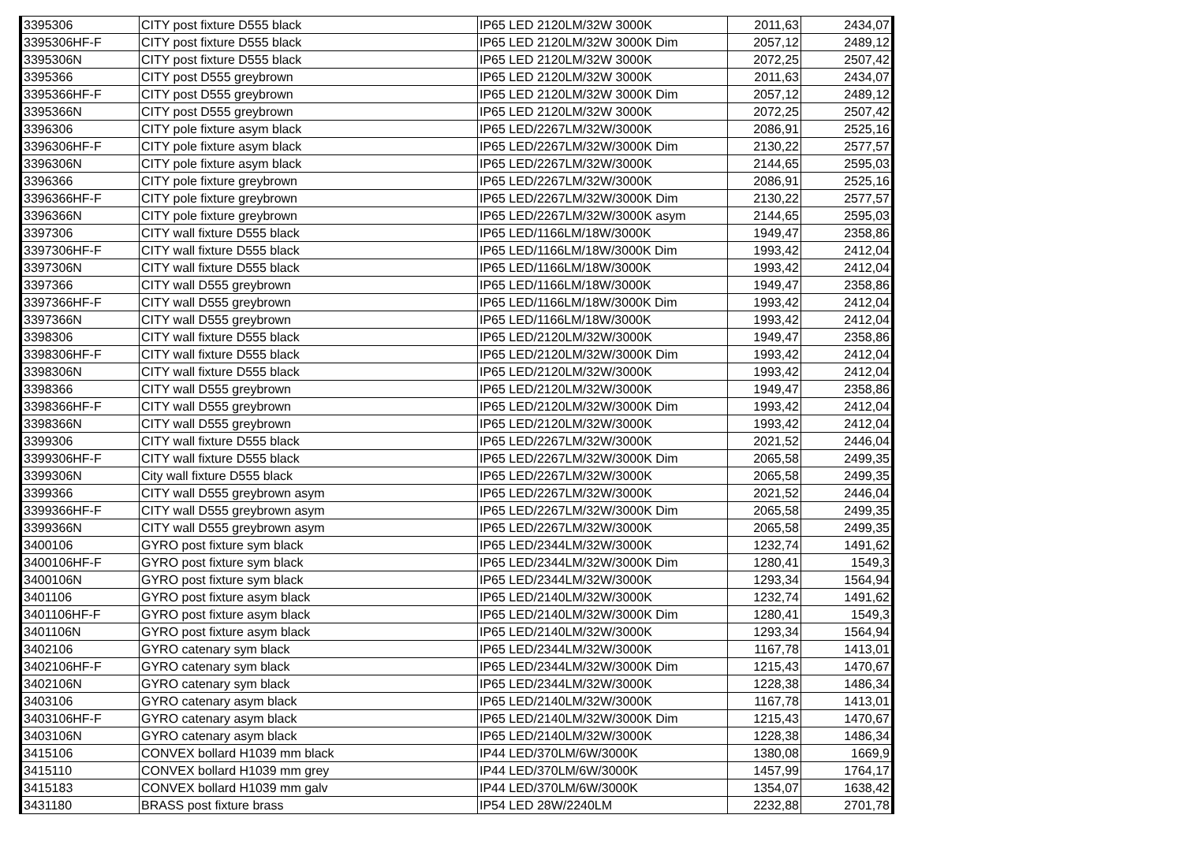| 3395306 | CITY post fixture D555 black | IP65 LED 2120LM/32W 3000K | 2011,63 | 2434,07 |
| 3395306HF-F | CITY post fixture D555 black | IP65 LED 2120LM/32W 3000K Dim | 2057,12 | 2489,12 |
| 3395306N | CITY post fixture D555 black | IP65 LED 2120LM/32W 3000K | 2072,25 | 2507,42 |
| 3395366 | CITY post D555 greybrown | IP65 LED 2120LM/32W 3000K | 2011,63 | 2434,07 |
| 3395366HF-F | CITY post D555 greybrown | IP65 LED 2120LM/32W 3000K Dim | 2057,12 | 2489,12 |
| 3395366N | CITY post D555 greybrown | IP65 LED 2120LM/32W 3000K | 2072,25 | 2507,42 |
| 3396306 | CITY pole fixture asym black | IP65 LED/2267LM/32W/3000K | 2086,91 | 2525,16 |
| 3396306HF-F | CITY pole fixture asym black | IP65 LED/2267LM/32W/3000K Dim | 2130,22 | 2577,57 |
| 3396306N | CITY pole fixture asym black | IP65 LED/2267LM/32W/3000K | 2144,65 | 2595,03 |
| 3396366 | CITY pole fixture greybrown | IP65 LED/2267LM/32W/3000K | 2086,91 | 2525,16 |
| 3396366HF-F | CITY pole fixture greybrown | IP65 LED/2267LM/32W/3000K Dim | 2130,22 | 2577,57 |
| 3396366N | CITY pole fixture greybrown | IP65 LED/2267LM/32W/3000K asym | 2144,65 | 2595,03 |
| 3397306 | CITY wall fixture D555 black | IP65 LED/1166LM/18W/3000K | 1949,47 | 2358,86 |
| 3397306HF-F | CITY wall fixture D555 black | IP65 LED/1166LM/18W/3000K Dim | 1993,42 | 2412,04 |
| 3397306N | CITY wall fixture D555 black | IP65 LED/1166LM/18W/3000K | 1993,42 | 2412,04 |
| 3397366 | CITY wall D555 greybrown | IP65 LED/1166LM/18W/3000K | 1949,47 | 2358,86 |
| 3397366HF-F | CITY wall D555 greybrown | IP65 LED/1166LM/18W/3000K Dim | 1993,42 | 2412,04 |
| 3397366N | CITY wall D555 greybrown | IP65 LED/1166LM/18W/3000K | 1993,42 | 2412,04 |
| 3398306 | CITY wall fixture D555 black | IP65 LED/2120LM/32W/3000K | 1949,47 | 2358,86 |
| 3398306HF-F | CITY wall fixture D555 black | IP65 LED/2120LM/32W/3000K Dim | 1993,42 | 2412,04 |
| 3398306N | CITY wall fixture D555 black | IP65 LED/2120LM/32W/3000K | 1993,42 | 2412,04 |
| 3398366 | CITY wall D555 greybrown | IP65 LED/2120LM/32W/3000K | 1949,47 | 2358,86 |
| 3398366HF-F | CITY wall D555 greybrown | IP65 LED/2120LM/32W/3000K Dim | 1993,42 | 2412,04 |
| 3398366N | CITY wall D555 greybrown | IP65 LED/2120LM/32W/3000K | 1993,42 | 2412,04 |
| 3399306 | CITY wall fixture D555 black | IP65 LED/2267LM/32W/3000K | 2021,52 | 2446,04 |
| 3399306HF-F | CITY wall fixture D555 black | IP65 LED/2267LM/32W/3000K Dim | 2065,58 | 2499,35 |
| 3399306N | City wall fixture D555 black | IP65 LED/2267LM/32W/3000K | 2065,58 | 2499,35 |
| 3399366 | CITY wall D555 greybrown asym | IP65 LED/2267LM/32W/3000K | 2021,52 | 2446,04 |
| 3399366HF-F | CITY wall D555 greybrown asym | IP65 LED/2267LM/32W/3000K Dim | 2065,58 | 2499,35 |
| 3399366N | CITY wall D555 greybrown asym | IP65 LED/2267LM/32W/3000K | 2065,58 | 2499,35 |
| 3400106 | GYRO post fixture sym black | IP65 LED/2344LM/32W/3000K | 1232,74 | 1491,62 |
| 3400106HF-F | GYRO post fixture sym black | IP65 LED/2344LM/32W/3000K Dim | 1280,41 | 1549,3 |
| 3400106N | GYRO post fixture sym black | IP65 LED/2344LM/32W/3000K | 1293,34 | 1564,94 |
| 3401106 | GYRO post fixture asym black | IP65 LED/2140LM/32W/3000K | 1232,74 | 1491,62 |
| 3401106HF-F | GYRO post fixture asym black | IP65 LED/2140LM/32W/3000K Dim | 1280,41 | 1549,3 |
| 3401106N | GYRO post fixture asym black | IP65 LED/2140LM/32W/3000K | 1293,34 | 1564,94 |
| 3402106 | GYRO catenary sym black | IP65 LED/2344LM/32W/3000K | 1167,78 | 1413,01 |
| 3402106HF-F | GYRO catenary sym black | IP65 LED/2344LM/32W/3000K Dim | 1215,43 | 1470,67 |
| 3402106N | GYRO catenary sym black | IP65 LED/2344LM/32W/3000K | 1228,38 | 1486,34 |
| 3403106 | GYRO catenary asym black | IP65 LED/2140LM/32W/3000K | 1167,78 | 1413,01 |
| 3403106HF-F | GYRO catenary asym black | IP65 LED/2140LM/32W/3000K Dim | 1215,43 | 1470,67 |
| 3403106N | GYRO catenary asym black | IP65 LED/2140LM/32W/3000K | 1228,38 | 1486,34 |
| 3415106 | CONVEX bollard H1039 mm black | IP44 LED/370LM/6W/3000K | 1380,08 | 1669,9 |
| 3415110 | CONVEX bollard H1039 mm grey | IP44 LED/370LM/6W/3000K | 1457,99 | 1764,17 |
| 3415183 | CONVEX bollard H1039 mm galv | IP44 LED/370LM/6W/3000K | 1354,07 | 1638,42 |
| 3431180 | BRASS post fixture brass | IP54 LED 28W/2240LM | 2232,88 | 2701,78 |